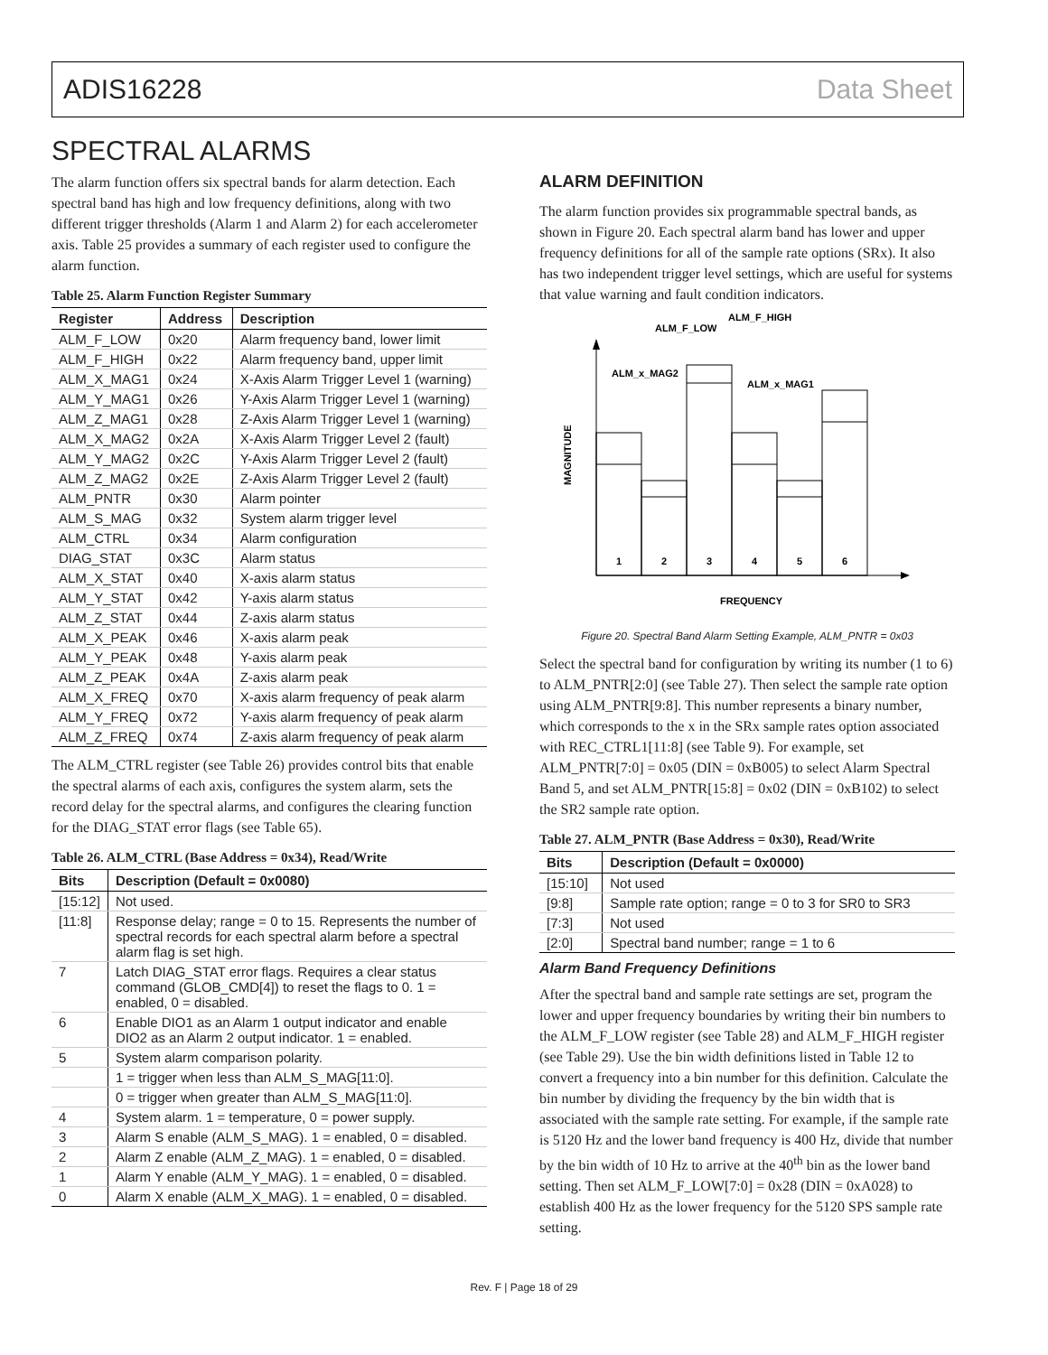ADIS16228 Data Sheet
SPECTRAL ALARMS
The alarm function offers six spectral bands for alarm detection. Each spectral band has high and low frequency definitions, along with two different trigger thresholds (Alarm 1 and Alarm 2) for each accelerometer axis. Table 25 provides a summary of each register used to configure the alarm function.
Table 25. Alarm Function Register Summary
| Register | Address | Description |
| --- | --- | --- |
| ALM_F_LOW | 0x20 | Alarm frequency band, lower limit |
| ALM_F_HIGH | 0x22 | Alarm frequency band, upper limit |
| ALM_X_MAG1 | 0x24 | X-Axis Alarm Trigger Level 1 (warning) |
| ALM_Y_MAG1 | 0x26 | Y-Axis Alarm Trigger Level 1 (warning) |
| ALM_Z_MAG1 | 0x28 | Z-Axis Alarm Trigger Level 1 (warning) |
| ALM_X_MAG2 | 0x2A | X-Axis Alarm Trigger Level 2 (fault) |
| ALM_Y_MAG2 | 0x2C | Y-Axis Alarm Trigger Level 2 (fault) |
| ALM_Z_MAG2 | 0x2E | Z-Axis Alarm Trigger Level 2 (fault) |
| ALM_PNTR | 0x30 | Alarm pointer |
| ALM_S_MAG | 0x32 | System alarm trigger level |
| ALM_CTRL | 0x34 | Alarm configuration |
| DIAG_STAT | 0x3C | Alarm status |
| ALM_X_STAT | 0x40 | X-axis alarm status |
| ALM_Y_STAT | 0x42 | Y-axis alarm status |
| ALM_Z_STAT | 0x44 | Z-axis alarm status |
| ALM_X_PEAK | 0x46 | X-axis alarm peak |
| ALM_Y_PEAK | 0x48 | Y-axis alarm peak |
| ALM_Z_PEAK | 0x4A | Z-axis alarm peak |
| ALM_X_FREQ | 0x70 | X-axis alarm frequency of peak alarm |
| ALM_Y_FREQ | 0x72 | Y-axis alarm frequency of peak alarm |
| ALM_Z_FREQ | 0x74 | Z-axis alarm frequency of peak alarm |
The ALM_CTRL register (see Table 26) provides control bits that enable the spectral alarms of each axis, configures the system alarm, sets the record delay for the spectral alarms, and configures the clearing function for the DIAG_STAT error flags (see Table 65).
Table 26. ALM_CTRL (Base Address = 0x34), Read/Write
| Bits | Description (Default = 0x0080) |
| --- | --- |
| [15:12] | Not used. |
| [11:8] | Response delay; range = 0 to 15. Represents the number of spectral records for each spectral alarm before a spectral alarm flag is set high. |
| 7 | Latch DIAG_STAT error flags. Requires a clear status command (GLOB_CMD[4]) to reset the flags to 0. 1 = enabled, 0 = disabled. |
| 6 | Enable DIO1 as an Alarm 1 output indicator and enable DIO2 as an Alarm 2 output indicator. 1 = enabled. |
| 5 | System alarm comparison polarity. |
| | 1 = trigger when less than ALM_S_MAG[11:0]. |
| | 0 = trigger when greater than ALM_S_MAG[11:0]. |
| 4 | System alarm. 1 = temperature, 0 = power supply. |
| 3 | Alarm S enable (ALM_S_MAG). 1 = enabled, 0 = disabled. |
| 2 | Alarm Z enable (ALM_Z_MAG). 1 = enabled, 0 = disabled. |
| 1 | Alarm Y enable (ALM_Y_MAG). 1 = enabled, 0 = disabled. |
| 0 | Alarm X enable (ALM_X_MAG). 1 = enabled, 0 = disabled. |
ALARM DEFINITION
The alarm function provides six programmable spectral bands, as shown in Figure 20. Each spectral alarm band has lower and upper frequency definitions for all of the sample rate options (SRx). It also has two independent trigger level settings, which are useful for systems that value warning and fault condition indicators.
1
2
3
4
5
6
ALM_F_LOW
ALM_F_HIGH
ALM_x_MAG2
ALM_x_MAG1
FREQUENCY
MAGNITUDE
Figure 20. Spectral Band Alarm Setting Example, ALM_PNTR = 0x03
Select the spectral band for configuration by writing its number (1 to 6) to ALM_PNTR[2:0] (see Table 27). Then select the sample rate option using ALM_PNTR[9:8]. This number represents a binary number, which corresponds to the x in the SRx sample rates option associated with REC_CTRL1[11:8] (see Table 9). For example, set ALM_PNTR[7:0] = 0x05 (DIN = 0xB005) to select Alarm Spectral Band 5, and set ALM_PNTR[15:8] = 0x02 (DIN = 0xB102) to select the SR2 sample rate option.
Table 27. ALM_PNTR (Base Address = 0x30), Read/Write
| Bits | Description (Default = 0x0000) |
| --- | --- |
| [15:10] | Not used |
| [9:8] | Sample rate option; range = 0 to 3 for SR0 to SR3 |
| [7:3] | Not used |
| [2:0] | Spectral band number; range = 1 to 6 |
Alarm Band Frequency Definitions
After the spectral band and sample rate settings are set, program the lower and upper frequency boundaries by writing their bin numbers to the ALM_F_LOW register (see Table 28) and ALM_F_HIGH register (see Table 29). Use the bin width definitions listed in Table 12 to convert a frequency into a bin number for this definition. Calculate the bin number by dividing the frequency by the bin width that is associated with the sample rate setting. For example, if the sample rate is 5120 Hz and the lower band frequency is 400 Hz, divide that number by the bin width of 10 Hz to arrive at the 40<sup>th</sup> bin as the lower band setting. Then set ALM_F_LOW[7:0] = 0x28 (DIN = 0xA028) to establish 400 Hz as the lower frequency for the 5120 SPS sample rate setting.
Rev. F | Page 18 of 29